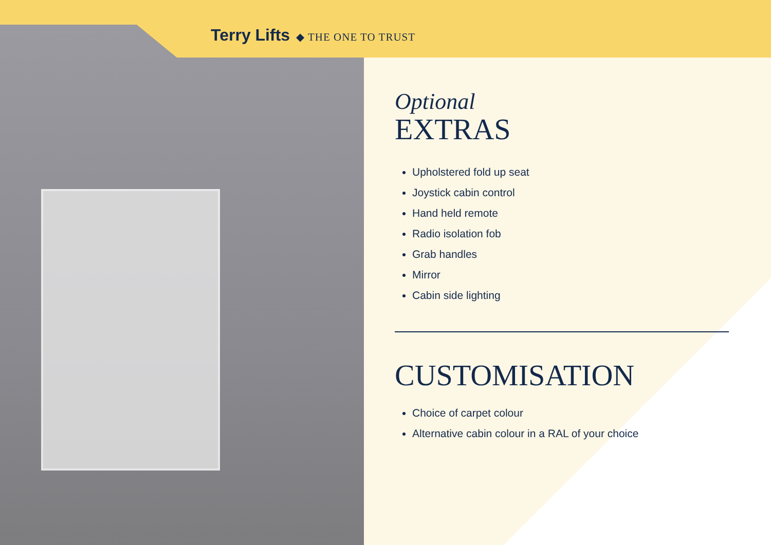Terry Lifts ◆ THE ONE TO TRUST
Optional
EXTRAS
Upholstered fold up seat
Joystick cabin control
Hand held remote
Radio isolation fob
Grab handles
Mirror
Cabin side lighting
CUSTOMISATION
Choice of carpet colour
Alternative cabin colour in a RAL of your choice